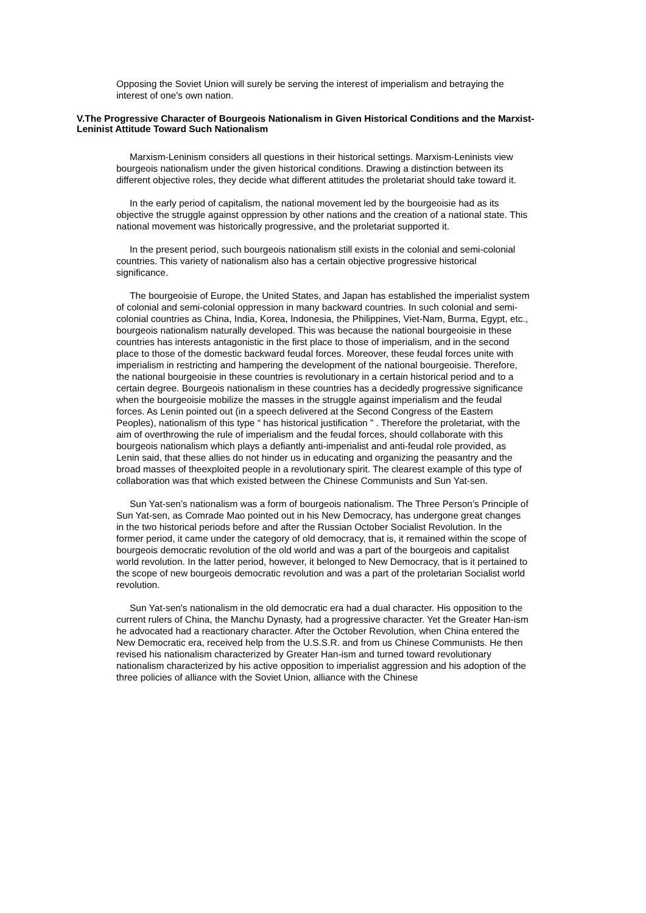Opposing the Soviet Union will surely be serving the interest of imperialism and betraying the interest of one's own nation.
V.The Progressive Character of Bourgeois Nationalism in Given Historical Conditions and the Marxist-Leninist Attitude Toward Such Nationalism
Marxism-Leninism considers all questions in their historical settings. Marxism-Leninists view bourgeois nationalism under the given historical conditions. Drawing a distinction between its different objective roles, they decide what different attitudes the proletariat should take toward it.
In the early period of capitalism, the national movement led by the bourgeoisie had as its objective the struggle against oppression by other nations and the creation of a national state. This national movement was historically progressive, and the proletariat supported it.
In the present period, such bourgeois nationalism still exists in the colonial and semi-colonial countries. This variety of nationalism also has a certain objective progressive historical significance.
The bourgeoisie of Europe, the United States, and Japan has established the imperialist system of colonial and semi-colonial oppression in many backward countries. In such colonial and semi-colonial countries as China, India, Korea, Indonesia, the Philippines, Viet-Nam, Burma, Egypt, etc., bourgeois nationalism naturally developed. This was because the national bourgeoisie in these countries has interests antagonistic in the first place to those of imperialism, and in the second place to those of the domestic backward feudal forces. Moreover, these feudal forces unite with imperialism in restricting and hampering the development of the national bourgeoisie. Therefore, the national bourgeoisie in these countries is revolutionary in a certain historical period and to a certain degree. Bourgeois nationalism in these countries has a decidedly progressive significance when the bourgeoisie mobilize the masses in the struggle against imperialism and the feudal forces. As Lenin pointed out (in a speech delivered at the Second Congress of the Eastern Peoples), nationalism of this type “ has historical justification ” . Therefore the proletariat, with the aim of overthrowing the rule of imperialism and the feudal forces, should collaborate with this bourgeois nationalism which plays a defiantly anti-imperialist and anti-feudal role provided, as Lenin said, that these allies do not hinder us in educating and organizing the peasantry and the broad masses of theexploited people in a revolutionary spirit. The clearest example of this type of collaboration was that which existed between the Chinese Communists and Sun Yat-sen.
Sun Yat-sen’s nationalism was a form of bourgeois nationalism. The Three Person’s Principle of Sun Yat-sen, as Comrade Mao pointed out in his New Democracy, has undergone great changes in the two historical periods before and after the Russian October Socialist Revolution. In the former period, it came under the category of old democracy, that is, it remained within the scope of bourgeois democratic revolution of the old world and was a part of the bourgeois and capitalist world revolution. In the latter period, however, it belonged to New Democracy, that is it pertained to the scope of new bourgeois democratic revolution and was a part of the proletarian Socialist world revolution.
Sun Yat-sen's nationalism in the old democratic era had a dual character. His opposition to the current rulers of China, the Manchu Dynasty, had a progressive character. Yet the Greater Han-ism he advocated had a reactionary character. After the October Revolution, when China entered the New Democratic era, received help from the U.S.S.R. and from us Chinese Communists. He then revised his nationalism characterized by Greater Han-ism and turned toward revolutionary nationalism characterized by his active opposition to imperialist aggression and his adoption of the three policies of alliance with the Soviet Union, alliance with the Chinese